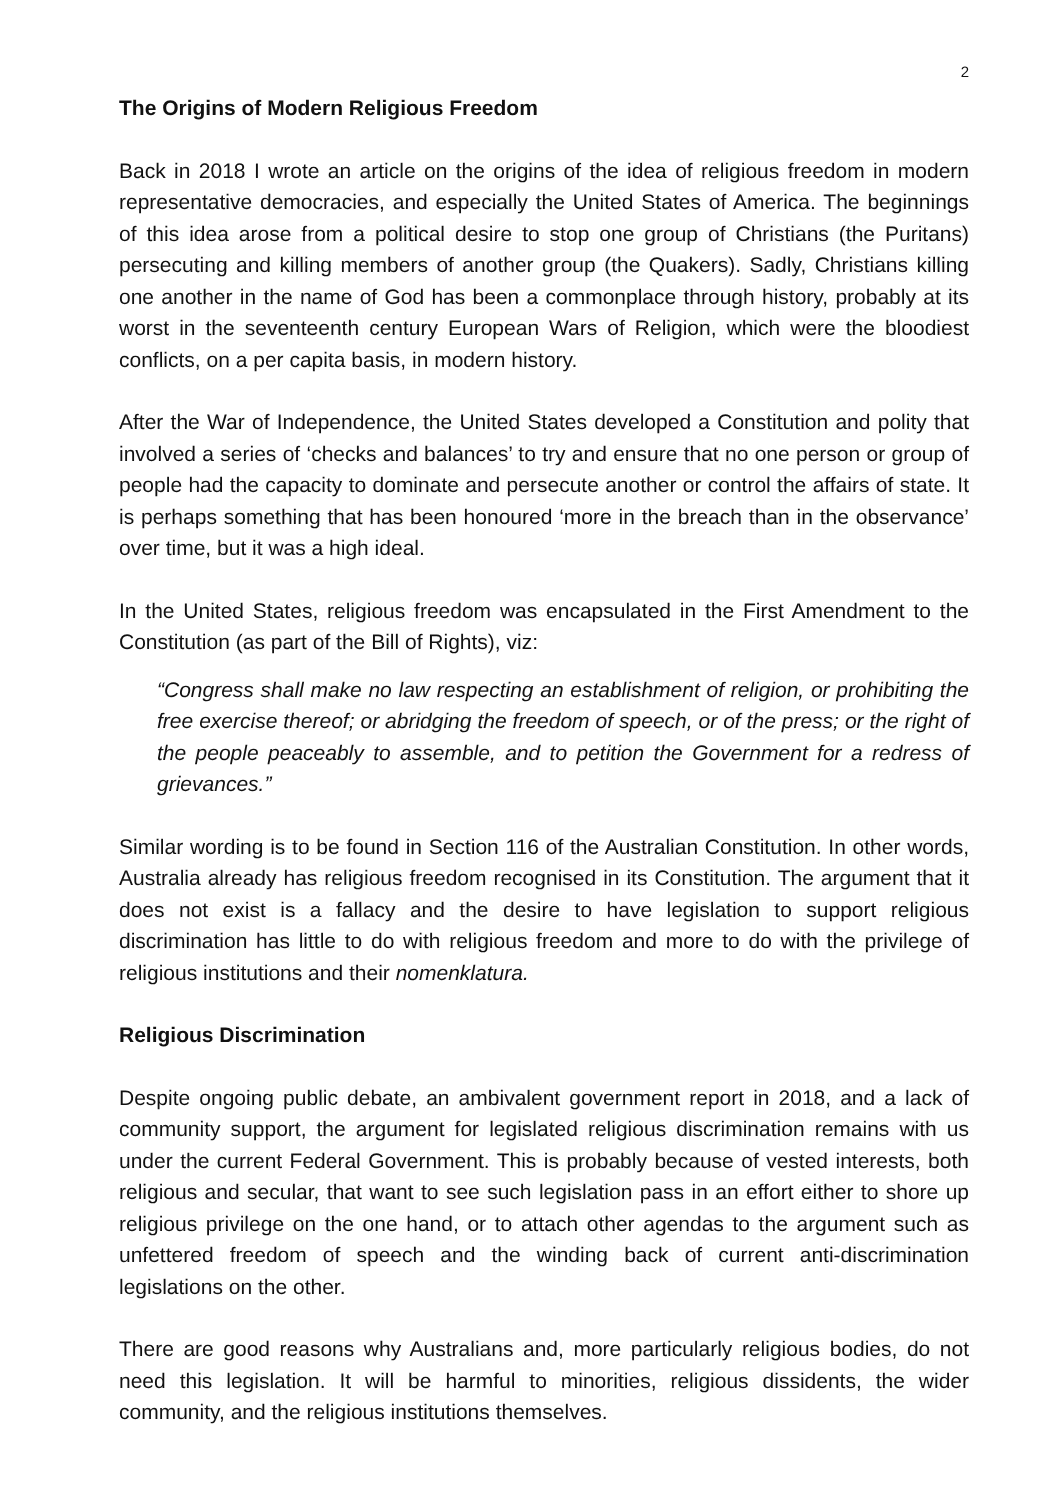2
The Origins of Modern Religious Freedom
Back in 2018 I wrote an article on the origins of the idea of religious freedom in modern representative democracies, and especially the United States of America. The beginnings of this idea arose from a political desire to stop one group of Christians (the Puritans) persecuting and killing members of another group (the Quakers). Sadly, Christians killing one another in the name of God has been a commonplace through history, probably at its worst in the seventeenth century European Wars of Religion, which were the bloodiest conflicts, on a per capita basis, in modern history.
After the War of Independence, the United States developed a Constitution and polity that involved a series of ‘checks and balances’ to try and ensure that no one person or group of people had the capacity to dominate and persecute another or control the affairs of state. It is perhaps something that has been honoured ‘more in the breach than in the observance’ over time, but it was a high ideal.
In the United States, religious freedom was encapsulated in the First Amendment to the Constitution (as part of the Bill of Rights), viz:
“Congress shall make no law respecting an establishment of religion, or prohibiting the free exercise thereof; or abridging the freedom of speech, or of the press; or the right of the people peaceably to assemble, and to petition the Government for a redress of grievances.”
Similar wording is to be found in Section 116 of the Australian Constitution. In other words, Australia already has religious freedom recognised in its Constitution. The argument that it does not exist is a fallacy and the desire to have legislation to support religious discrimination has little to do with religious freedom and more to do with the privilege of religious institutions and their nomenklatura.
Religious Discrimination
Despite ongoing public debate, an ambivalent government report in 2018, and a lack of community support, the argument for legislated religious discrimination remains with us under the current Federal Government. This is probably because of vested interests, both religious and secular, that want to see such legislation pass in an effort either to shore up religious privilege on the one hand, or to attach other agendas to the argument such as unfettered freedom of speech and the winding back of current anti-discrimination legislations on the other.
There are good reasons why Australians and, more particularly religious bodies, do not need this legislation. It will be harmful to minorities, religious dissidents, the wider community, and the religious institutions themselves.